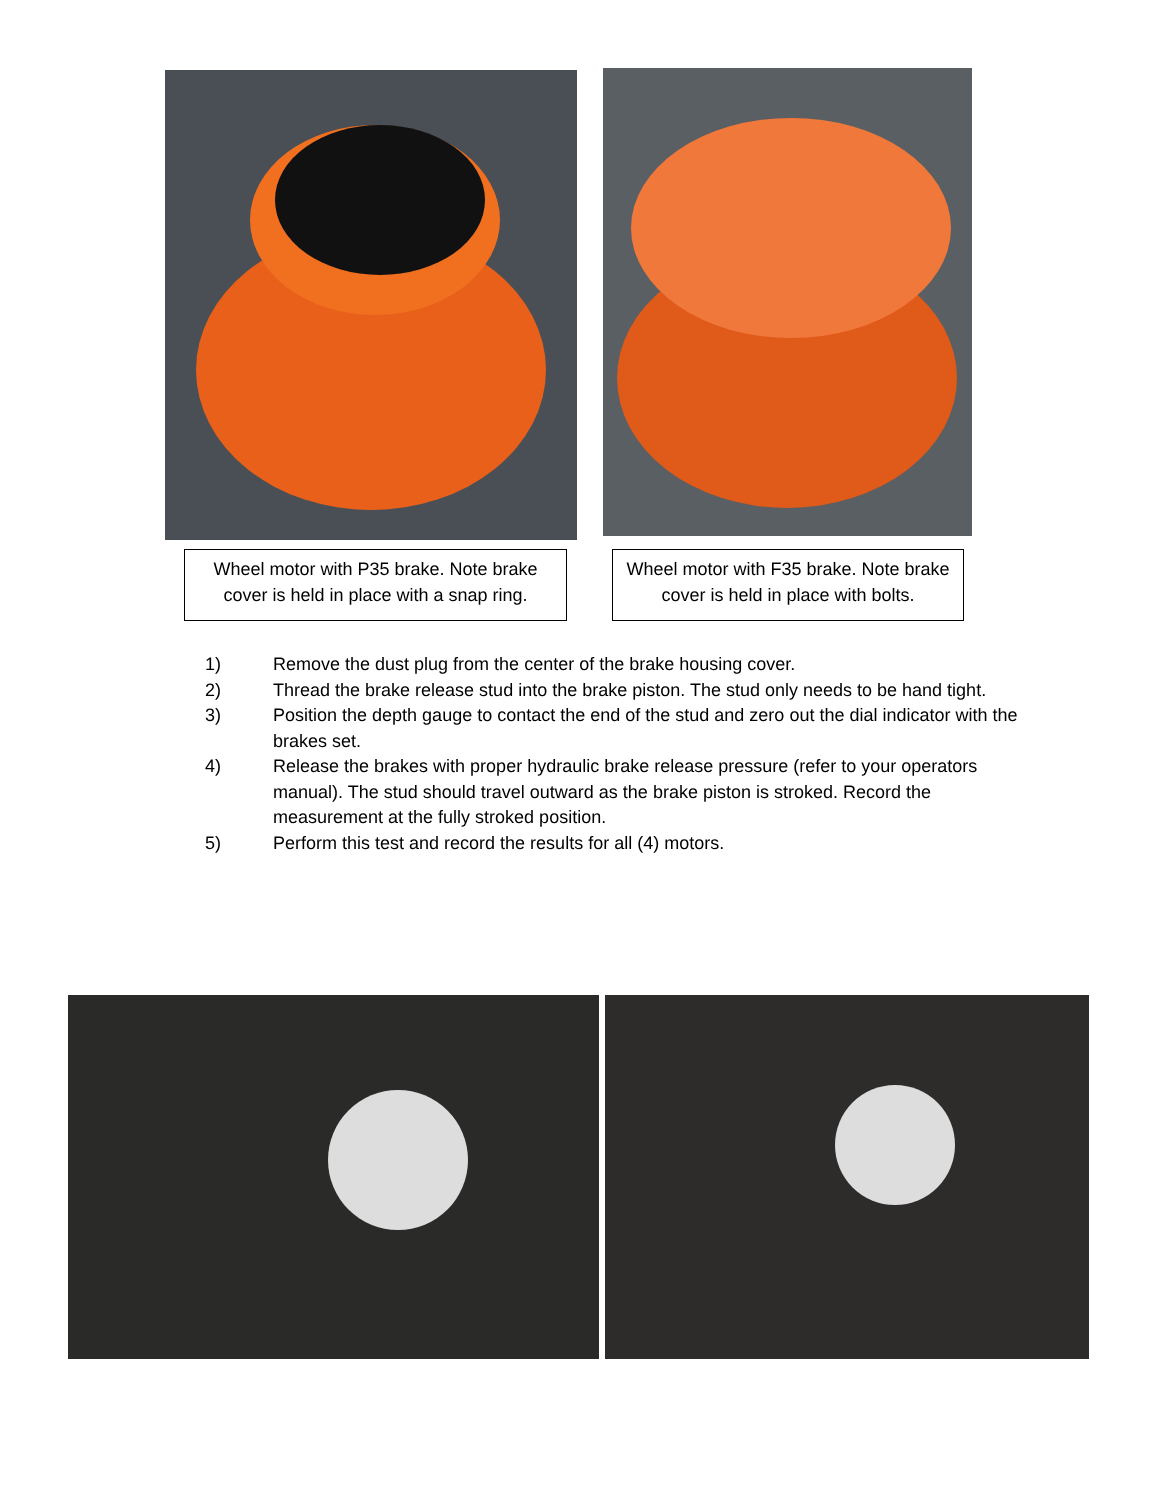Wheel motor with P35 brake. Note brake cover is held in place with a snap ring.
Wheel motor with F35 brake. Note brake cover is held in place with bolts.
1) Remove the dust plug from the center of the brake housing cover.
2) Thread the brake release stud into the brake piston. The stud only needs to be hand tight.
3) Position the depth gauge to contact the end of the stud and zero out the dial indicator with the brakes set.
4) Release the brakes with proper hydraulic brake release pressure (refer to your operators manual). The stud should travel outward as the brake piston is stroked. Record the measurement at the fully stroked position.
5) Perform this test and record the results for all (4) motors.